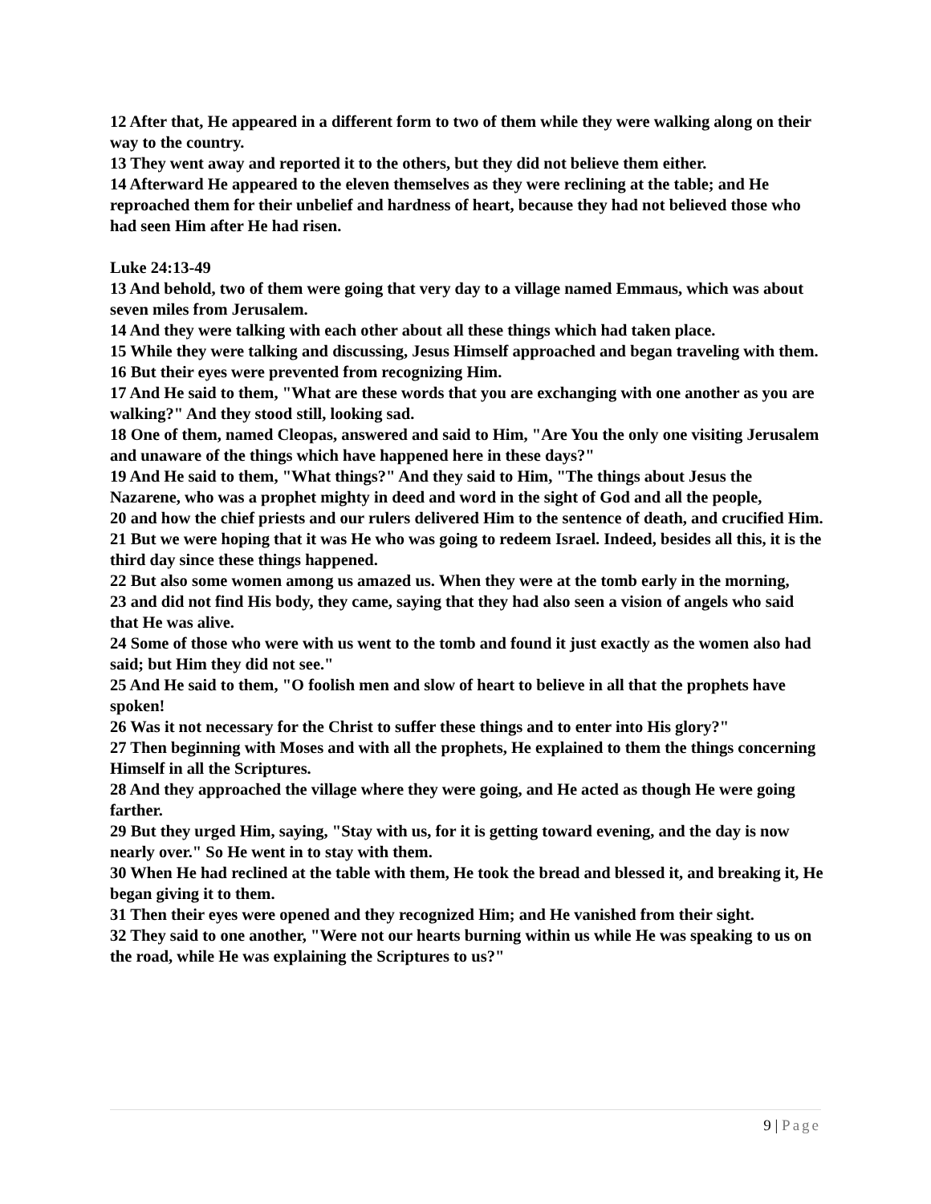12 After that, He appeared in a different form to two of them while they were walking along on their way to the country.
13 They went away and reported it to the others, but they did not believe them either.
14 Afterward He appeared to the eleven themselves as they were reclining at the table; and He reproached them for their unbelief and hardness of heart, because they had not believed those who had seen Him after He had risen.
Luke 24:13-49
13 And behold, two of them were going that very day to a village named Emmaus, which was about seven miles from Jerusalem.
14 And they were talking with each other about all these things which had taken place.
15 While they were talking and discussing, Jesus Himself approached and began traveling with them.
16 But their eyes were prevented from recognizing Him.
17 And He said to them, "What are these words that you are exchanging with one another as you are walking?" And they stood still, looking sad.
18 One of them, named Cleopas, answered and said to Him, "Are You the only one visiting Jerusalem and unaware of the things which have happened here in these days?"
19 And He said to them, "What things?" And they said to Him, "The things about Jesus the Nazarene, who was a prophet mighty in deed and word in the sight of God and all the people,
20 and how the chief priests and our rulers delivered Him to the sentence of death, and crucified Him.
21 But we were hoping that it was He who was going to redeem Israel. Indeed, besides all this, it is the third day since these things happened.
22 But also some women among us amazed us. When they were at the tomb early in the morning,
23 and did not find His body, they came, saying that they had also seen a vision of angels who said that He was alive.
24 Some of those who were with us went to the tomb and found it just exactly as the women also had said; but Him they did not see."
25 And He said to them, "O foolish men and slow of heart to believe in all that the prophets have spoken!
26 Was it not necessary for the Christ to suffer these things and to enter into His glory?"
27 Then beginning with Moses and with all the prophets, He explained to them the things concerning Himself in all the Scriptures.
28 And they approached the village where they were going, and He acted as though He were going farther.
29 But they urged Him, saying, "Stay with us, for it is getting toward evening, and the day is now nearly over." So He went in to stay with them.
30 When He had reclined at the table with them, He took the bread and blessed it, and breaking it, He began giving it to them.
31 Then their eyes were opened and they recognized Him; and He vanished from their sight.
32 They said to one another, "Were not our hearts burning within us while He was speaking to us on the road, while He was explaining the Scriptures to us?"
9 | Page